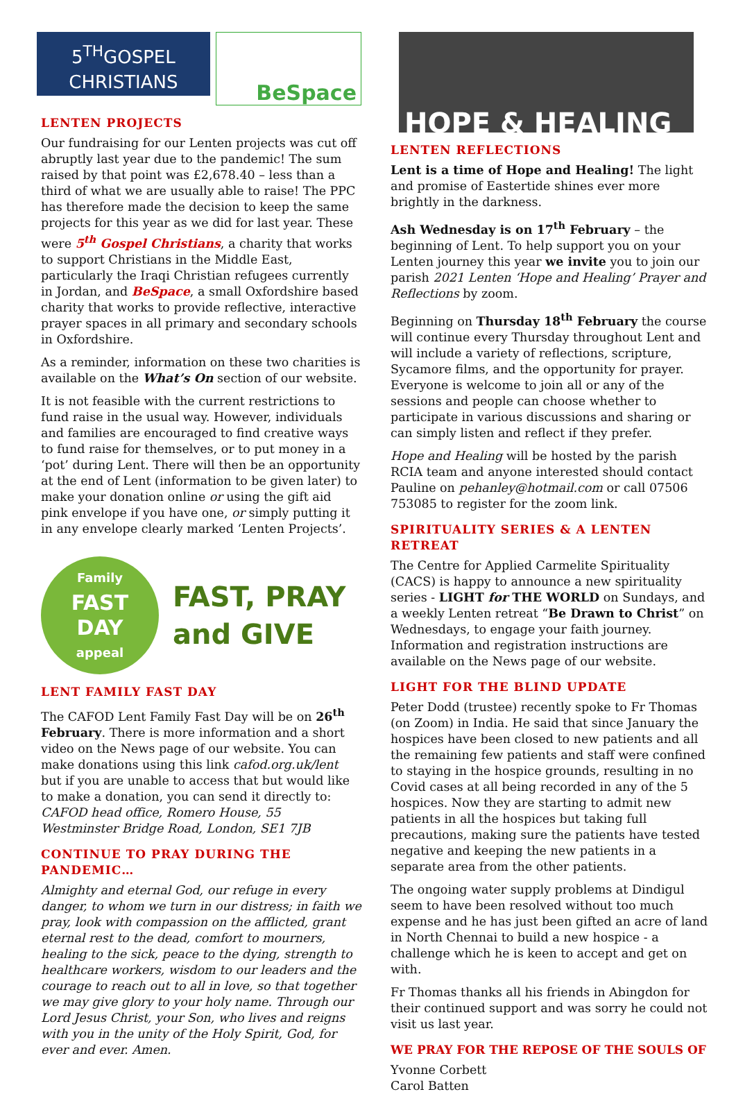5<sup>TH</sup>GOSPEL
CHRISTIANS
BeSpace
LENTEN PROJECTS
Our fundraising for our Lenten projects was cut off abruptly last year due to the pandemic! The sum raised by that point was £2,678.40 – less than a third of what we are usually able to raise! The PPC has therefore made the decision to keep the same projects for this year as we did for last year. These were 5<sup>th</sup> Gospel Christians, a charity that works to support Christians in the Middle East, particularly the Iraqi Christian refugees currently in Jordan, and BeSpace, a small Oxfordshire based charity that works to provide reflective, interactive prayer spaces in all primary and secondary schools in Oxfordshire.
As a reminder, information on these two charities is available on the What’s On section of our website.
It is not feasible with the current restrictions to fund raise in the usual way. However, individuals and families are encouraged to find creative ways to fund raise for themselves, or to put money in a ‘pot’ during Lent. There will then be an opportunity at the end of Lent (information to be given later) to make your donation online or using the gift aid pink envelope if you have one, or simply putting it in any envelope clearly marked ‘Lenten Projects’.
Family
FAST
DAY
appeal
FAST, PRAY
and GIVE
LENT FAMILY FAST DAY
The CAFOD Lent Family Fast Day will be on 26<sup>th</sup> February. There is more information and a short video on the News page of our website. You can make donations using this link cafod.org.uk/lent but if you are unable to access that but would like to make a donation, you can send it directly to: CAFOD head office, Romero House, 55 Westminster Bridge Road, London, SE1 7JB
CONTINUE TO PRAY DURING THE PANDEMIC…
Almighty and eternal God, our refuge in every danger, to whom we turn in our distress; in faith we pray, look with compassion on the afflicted, grant eternal rest to the dead, comfort to mourners, healing to the sick, peace to the dying, strength to healthcare workers, wisdom to our leaders and the courage to reach out to all in love, so that together we may give glory to your holy name. Through our Lord Jesus Christ, your Son, who lives and reigns with you in the unity of the Holy Spirit, God, for ever and ever. Amen.
HOPE & HEALING
LENTEN REFLECTIONS
Lent is a time of Hope and Healing! The light and promise of Eastertide shines ever more brightly in the darkness.
Ash Wednesday is on 17<sup>th</sup> February – the beginning of Lent. To help support you on your Lenten journey this year we invite you to join our parish 2021 Lenten ‘Hope and Healing’ Prayer and Reflections by zoom.
Beginning on Thursday 18<sup>th</sup> February the course will continue every Thursday throughout Lent and will include a variety of reflections, scripture, Sycamore films, and the opportunity for prayer. Everyone is welcome to join all or any of the sessions and people can choose whether to participate in various discussions and sharing or can simply listen and reflect if they prefer.
Hope and Healing will be hosted by the parish RCIA team and anyone interested should contact Pauline on pehanley@hotmail.com or call 07506 753085 to register for the zoom link.
SPIRITUALITY SERIES & A LENTEN RETREAT
The Centre for Applied Carmelite Spirituality (CACS) is happy to announce a new spirituality series - LIGHT for THE WORLD on Sundays, and a weekly Lenten retreat “Be Drawn to Christ” on Wednesdays, to engage your faith journey. Information and registration instructions are available on the News page of our website.
LIGHT FOR THE BLIND UPDATE
Peter Dodd (trustee) recently spoke to Fr Thomas (on Zoom) in India. He said that since January the hospices have been closed to new patients and all the remaining few patients and staff were confined to staying in the hospice grounds, resulting in no Covid cases at all being recorded in any of the 5 hospices. Now they are starting to admit new patients in all the hospices but taking full precautions, making sure the patients have tested negative and keeping the new patients in a separate area from the other patients.
The ongoing water supply problems at Dindigul seem to have been resolved without too much expense and he has just been gifted an acre of land in North Chennai to build a new hospice - a challenge which he is keen to accept and get on with.
Fr Thomas thanks all his friends in Abingdon for their continued support and was sorry he could not visit us last year.
WE PRAY FOR THE REPOSE OF THE SOULS OF
Yvonne Corbett
Carol Batten